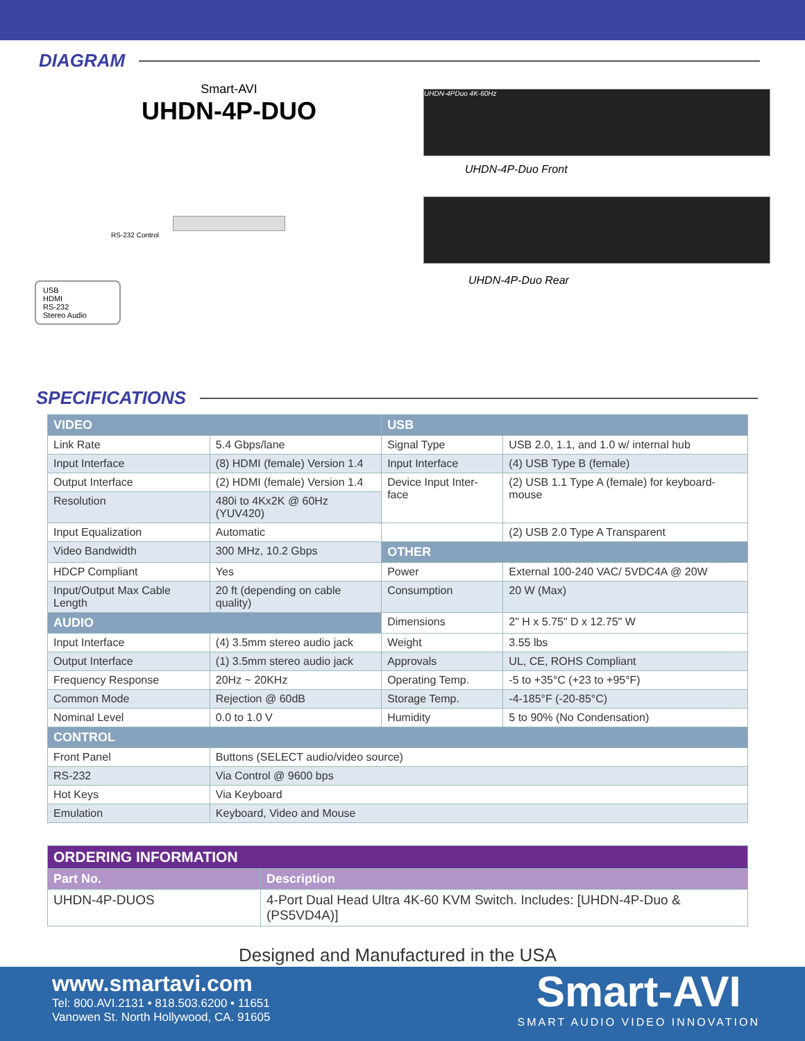DIAGRAM
Smart-AVI
UHDN-4P-DUO
RS-232 Control
USB
HDMI
RS-232
Stereo Audio
UHDN-4PDuo 4K-60Hz
UHDN-4P-Duo Front
UHDN-4P-Duo Rear
SPECIFICATIONS
| VIDEO | | USB | |
| --- | --- | --- | --- |
| Link Rate | 5.4 Gbps/lane | Signal Type | USB 2.0, 1.1, and 1.0 w/ internal hub |
| Input Interface | (8) HDMI (female) Version 1.4 | Input Interface | (4) USB Type B (female) |
| Output Interface | (2) HDMI (female) Version 1.4 | Device Input Inter-face | (2) USB 1.1 Type A (female) for keyboard-mouse |
| Resolution | 480i to 4Kx2K @ 60Hz (YUV420) | | |
| Input Equalization | Automatic | | (2) USB 2.0 Type A Transparent |
| Video Bandwidth | 300 MHz, 10.2 Gbps | OTHER | |
| HDCP Compliant | Yes | Power | External 100-240 VAC/ 5VDC4A @ 20W |
| Input/Output Max Cable Length | 20 ft (depending on cable quality) | Consumption | 20 W (Max) |
| AUDIO | | Dimensions | 2" H x 5.75" D x 12.75" W |
| Input Interface | (4) 3.5mm stereo audio jack | Weight | 3.55 lbs |
| Output Interface | (1) 3.5mm stereo audio jack | Approvals | UL, CE, ROHS Compliant |
| Frequency Response | 20Hz ~ 20KHz | Operating Temp. | -5 to +35°C (+23 to +95°F) |
| Common Mode | Rejection @ 60dB | Storage Temp. | -4-185°F (-20-85°C) |
| Nominal Level | 0.0 to 1.0 V | Humidity | 5 to 90% (No Condensation) |
| CONTROL | | | |
| Front Panel | Buttons (SELECT audio/video source) | | |
| RS-232 | Via Control @ 9600 bps | | |
| Hot Keys | Via Keyboard | | |
| Emulation | Keyboard, Video and Mouse | | |
| ORDERING INFORMATION | |
| --- | --- |
| Part No. | Description |
| UHDN-4P-DUOS | 4-Port Dual Head Ultra 4K-60 KVM Switch. Includes: [UHDN-4P-Duo & (PS5VD4A)] |
Designed and Manufactured in the USA
www.smartavi.com
Tel: 800.AVI.2131 • 818.503.6200 • 11651
Vanowen St. North Hollywood, CA. 91605
Smart-AVI
SMART AUDIO VIDEO INNOVATION